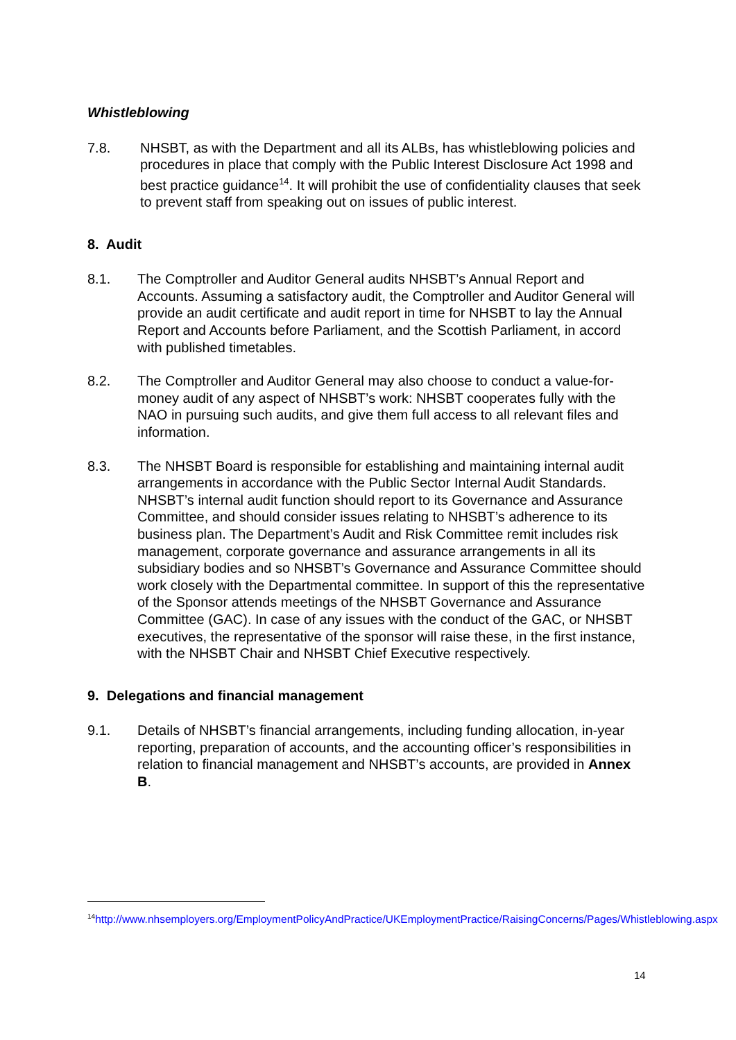Whistleblowing
7.8. NHSBT, as with the Department and all its ALBs, has whistleblowing policies and procedures in place that comply with the Public Interest Disclosure Act 1998 and best practice guidance<sup>14</sup>. It will prohibit the use of confidentiality clauses that seek to prevent staff from speaking out on issues of public interest.
8. Audit
8.1. The Comptroller and Auditor General audits NHSBT’s Annual Report and Accounts. Assuming a satisfactory audit, the Comptroller and Auditor General will provide an audit certificate and audit report in time for NHSBT to lay the Annual Report and Accounts before Parliament, and the Scottish Parliament, in accord with published timetables.
8.2. The Comptroller and Auditor General may also choose to conduct a value-for-money audit of any aspect of NHSBT’s work: NHSBT cooperates fully with the NAO in pursuing such audits, and give them full access to all relevant files and information.
8.3. The NHSBT Board is responsible for establishing and maintaining internal audit arrangements in accordance with the Public Sector Internal Audit Standards. NHSBT’s internal audit function should report to its Governance and Assurance Committee, and should consider issues relating to NHSBT’s adherence to its business plan. The Department’s Audit and Risk Committee remit includes risk management, corporate governance and assurance arrangements in all its subsidiary bodies and so NHSBT’s Governance and Assurance Committee should work closely with the Departmental committee. In support of this the representative of the Sponsor attends meetings of the NHSBT Governance and Assurance Committee (GAC). In case of any issues with the conduct of the GAC, or NHSBT executives, the representative of the sponsor will raise these, in the first instance, with the NHSBT Chair and NHSBT Chief Executive respectively.
9. Delegations and financial management
9.1. Details of NHSBT’s financial arrangements, including funding allocation, in-year reporting, preparation of accounts, and the accounting officer’s responsibilities in relation to financial management and NHSBT’s accounts, are provided in Annex B.
<sup>14</sup> http://www.nhsemployers.org/EmploymentPolicyAndPractice/UKEmploymentPractice/RaisingConcerns/Pages/Whistleblowing.aspx
14